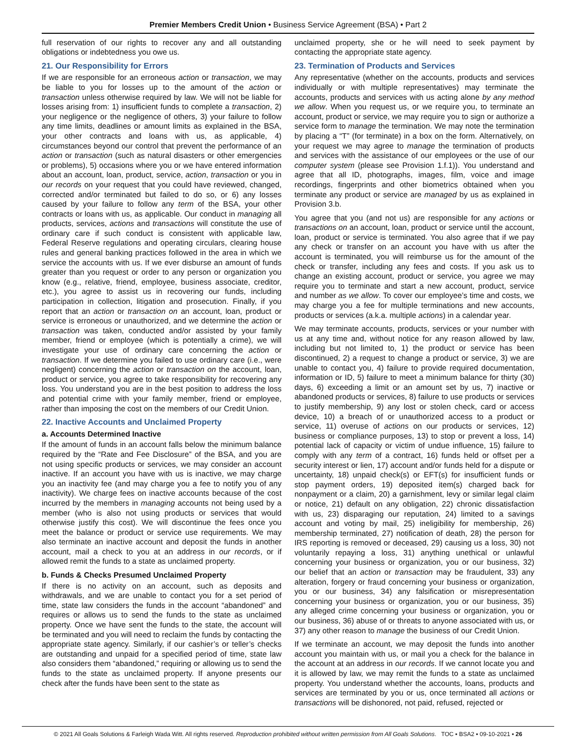Premier Members Credit Union • Business Service Agreement (BSA) • Part 2
full reservation of our rights to recover any and all outstanding obligations or indebtedness you owe us.
21. Our Responsibility for Errors
If we are responsible for an erroneous action or transaction, we may be liable to you for losses up to the amount of the action or transaction unless otherwise required by law. We will not be liable for losses arising from: 1) insufficient funds to complete a transaction, 2) your negligence or the negligence of others, 3) your failure to follow any time limits, deadlines or amount limits as explained in the BSA, your other contracts and loans with us, as applicable, 4) circumstances beyond our control that prevent the performance of an action or transaction (such as natural disasters or other emergencies or problems), 5) occasions where you or we have entered information about an account, loan, product, service, action, transaction or you in our records on your request that you could have reviewed, changed, corrected and/or terminated but failed to do so, or 6) any losses caused by your failure to follow any term of the BSA, your other contracts or loans with us, as applicable. Our conduct in managing all products, services, actions and transactions will constitute the use of ordinary care if such conduct is consistent with applicable law, Federal Reserve regulations and operating circulars, clearing house rules and general banking practices followed in the area in which we service the accounts with us. If we ever disburse an amount of funds greater than you request or order to any person or organization you know (e.g., relative, friend, employee, business associate, creditor, etc.), you agree to assist us in recovering our funds, including participation in collection, litigation and prosecution. Finally, if you report that an action or transaction on an account, loan, product or service is erroneous or unauthorized, and we determine the action or transaction was taken, conducted and/or assisted by your family member, friend or employee (which is potentially a crime), we will investigate your use of ordinary care concerning the action or transaction. If we determine you failed to use ordinary care (i.e., were negligent) concerning the action or transaction on the account, loan, product or service, you agree to take responsibility for recovering any loss. You understand you are in the best position to address the loss and potential crime with your family member, friend or employee, rather than imposing the cost on the members of our Credit Union.
22. Inactive Accounts and Unclaimed Property
a. Accounts Determined Inactive
If the amount of funds in an account falls below the minimum balance required by the “Rate and Fee Disclosure” of the BSA, and you are not using specific products or services, we may consider an account inactive. If an account you have with us is inactive, we may charge you an inactivity fee (and may charge you a fee to notify you of any inactivity). We charge fees on inactive accounts because of the cost incurred by the members in managing accounts not being used by a member (who is also not using products or services that would otherwise justify this cost). We will discontinue the fees once you meet the balance or product or service use requirements. We may also terminate an inactive account and deposit the funds in another account, mail a check to you at an address in our records, or if allowed remit the funds to a state as unclaimed property.
b. Funds & Checks Presumed Unclaimed Property
If there is no activity on an account, such as deposits and withdrawals, and we are unable to contact you for a set period of time, state law considers the funds in the account “abandoned” and requires or allows us to send the funds to the state as unclaimed property. Once we have sent the funds to the state, the account will be terminated and you will need to reclaim the funds by contacting the appropriate state agency. Similarly, if our cashier’s or teller’s checks are outstanding and unpaid for a specified period of time, state law also considers them “abandoned,” requiring or allowing us to send the funds to the state as unclaimed property. If anyone presents our check after the funds have been sent to the state as
unclaimed property, she or he will need to seek payment by contacting the appropriate state agency.
23. Termination of Products and Services
Any representative (whether on the accounts, products and services individually or with multiple representatives) may terminate the accounts, products and services with us acting alone by any method we allow. When you request us, or we require you, to terminate an account, product or service, we may require you to sign or authorize a service form to manage the termination. We may note the termination by placing a “T” (for terminate) in a box on the form. Alternatively, on your request we may agree to manage the termination of products and services with the assistance of our employees or the use of our computer system (please see Provision 1.f.1)). You understand and agree that all ID, photographs, images, film, voice and image recordings, fingerprints and other biometrics obtained when you terminate any product or service are managed by us as explained in Provision 3.b.
You agree that you (and not us) are responsible for any actions or transactions on an account, loan, product or service until the account, loan, product or service is terminated. You also agree that if we pay any check or transfer on an account you have with us after the account is terminated, you will reimburse us for the amount of the check or transfer, including any fees and costs. If you ask us to change an existing account, product or service, you agree we may require you to terminate and start a new account, product, service and number as we allow. To cover our employee’s time and costs, we may charge you a fee for multiple terminations and new accounts, products or services (a.k.a. multiple actions) in a calendar year.
We may terminate accounts, products, services or your number with us at any time and, without notice for any reason allowed by law, including but not limited to, 1) the product or service has been discontinued, 2) a request to change a product or service, 3) we are unable to contact you, 4) failure to provide required documentation, information or ID, 5) failure to meet a minimum balance for thirty (30) days, 6) exceeding a limit or an amount set by us, 7) inactive or abandoned products or services, 8) failure to use products or services to justify membership, 9) any lost or stolen check, card or access device, 10) a breach of or unauthorized access to a product or service, 11) overuse of actions on our products or services, 12) business or compliance purposes, 13) to stop or prevent a loss, 14) potential lack of capacity or victim of undue influence, 15) failure to comply with any term of a contract, 16) funds held or offset per a security interest or lien, 17) account and/or funds held for a dispute or uncertainty, 18) unpaid check(s) or EFT(s) for insufficient funds or stop payment orders, 19) deposited item(s) charged back for nonpayment or a claim, 20) a garnishment, levy or similar legal claim or notice, 21) default on any obligation, 22) chronic dissatisfaction with us, 23) disparaging our reputation, 24) limited to a savings account and voting by mail, 25) ineligibility for membership, 26) membership terminated, 27) notification of death, 28) the person for IRS reporting is removed or deceased, 29) causing us a loss, 30) not voluntarily repaying a loss, 31) anything unethical or unlawful concerning your business or organization, you or our business, 32) our belief that an action or transaction may be fraudulent, 33) any alteration, forgery or fraud concerning your business or organization, you or our business, 34) any falsification or misrepresentation concerning your business or organization, you or our business, 35) any alleged crime concerning your business or organization, you or our business, 36) abuse of or threats to anyone associated with us, or 37) any other reason to manage the business of our Credit Union.
If we terminate an account, we may deposit the funds into another account you maintain with us, or mail you a check for the balance in the account at an address in our records. If we cannot locate you and it is allowed by law, we may remit the funds to a state as unclaimed property. You understand whether the accounts, loans, products and services are terminated by you or us, once terminated all actions or transactions will be dishonored, not paid, refused, rejected or
© 2021 All Goals Solutions & Farleigh Wada Witt. All rights reserved. Reproduction prohibited without written permission from All Goals Solutions. TOC ▪ BSA2 ▪ 09-10-2021 ▪ 26